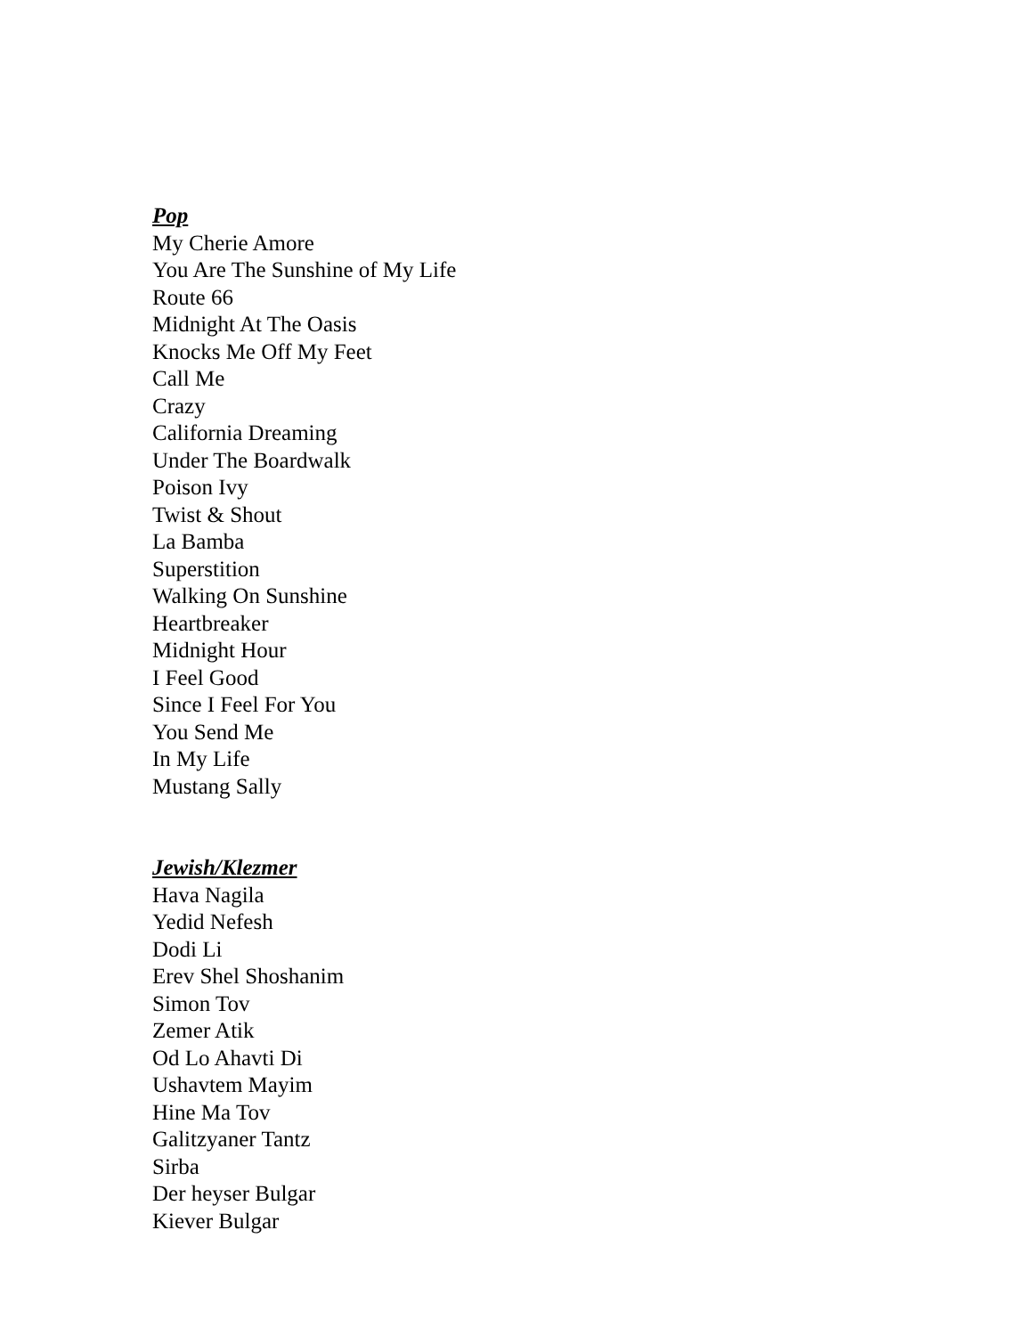Pop
My Cherie Amore
You Are The Sunshine of My Life
Route 66
Midnight At The Oasis
Knocks Me Off My Feet
Call Me
Crazy
California Dreaming
Under The Boardwalk
Poison Ivy
Twist & Shout
La Bamba
Superstition
Walking On Sunshine
Heartbreaker
Midnight Hour
I Feel Good
Since I Feel For You
You Send Me
In My Life
Mustang Sally
Jewish/Klezmer
Hava Nagila
Yedid Nefesh
Dodi Li
Erev Shel Shoshanim
Simon Tov
Zemer Atik
Od Lo Ahavti Di
Ushavtem Mayim
Hine Ma Tov
Galitzyaner Tantz
Sirba
Der heyser Bulgar
Kiever Bulgar